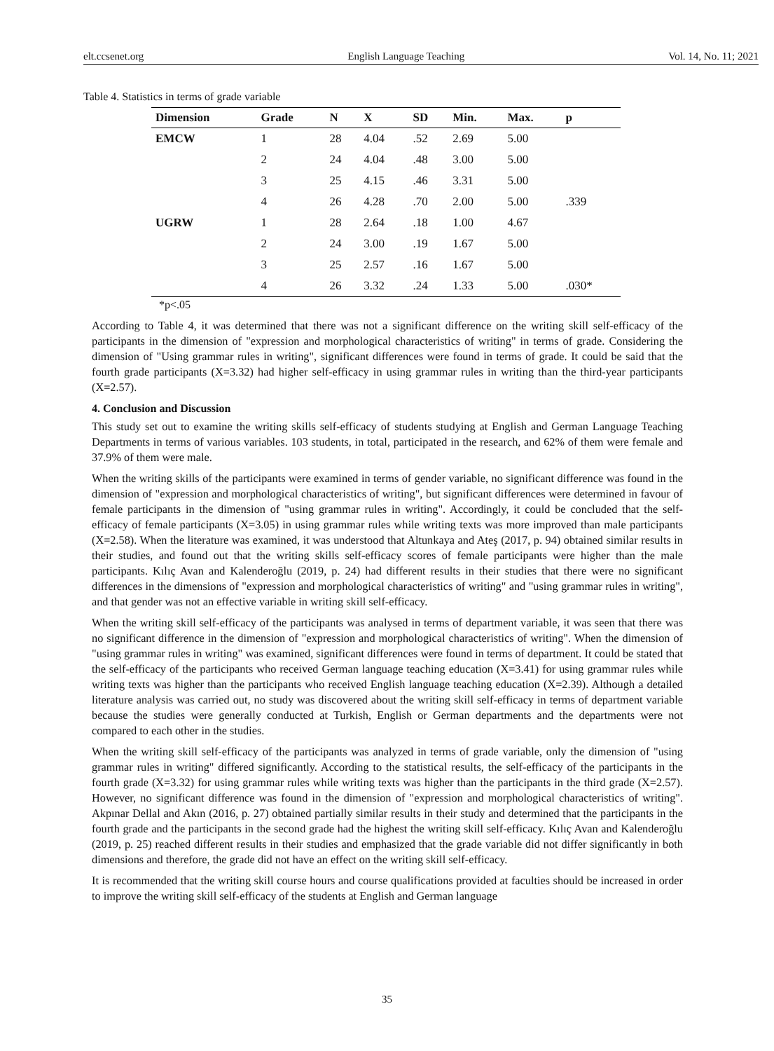elt.ccsenet.org English Language Teaching Vol. 14, No. 11; 2021
Table 4. Statistics in terms of grade variable
| Dimension | Grade | N | X | SD | Min. | Max. | p |
| --- | --- | --- | --- | --- | --- | --- | --- |
| EMCW | 1 | 28 | 4.04 | .52 | 2.69 | 5.00 | |
| | 2 | 24 | 4.04 | .48 | 3.00 | 5.00 | |
| | 3 | 25 | 4.15 | .46 | 3.31 | 5.00 | |
| | 4 | 26 | 4.28 | .70 | 2.00 | 5.00 | .339 |
| UGRW | 1 | 28 | 2.64 | .18 | 1.00 | 4.67 | |
| | 2 | 24 | 3.00 | .19 | 1.67 | 5.00 | |
| | 3 | 25 | 2.57 | .16 | 1.67 | 5.00 | |
| | 4 | 26 | 3.32 | .24 | 1.33 | 5.00 | .030* |
*p<.05
According to Table 4, it was determined that there was not a significant difference on the writing skill self-efficacy of the participants in the dimension of "expression and morphological characteristics of writing" in terms of grade. Considering the dimension of "Using grammar rules in writing", significant differences were found in terms of grade. It could be said that the fourth grade participants (X=3.32) had higher self-efficacy in using grammar rules in writing than the third-year participants (X=2.57).
4. Conclusion and Discussion
This study set out to examine the writing skills self-efficacy of students studying at English and German Language Teaching Departments in terms of various variables. 103 students, in total, participated in the research, and 62% of them were female and 37.9% of them were male.
When the writing skills of the participants were examined in terms of gender variable, no significant difference was found in the dimension of "expression and morphological characteristics of writing", but significant differences were determined in favour of female participants in the dimension of "using grammar rules in writing". Accordingly, it could be concluded that the self-efficacy of female participants (X=3.05) in using grammar rules while writing texts was more improved than male participants (X=2.58). When the literature was examined, it was understood that Altunkaya and Ateş (2017, p. 94) obtained similar results in their studies, and found out that the writing skills self-efficacy scores of female participants were higher than the male participants. Kılıç Avan and Kalenderoğlu (2019, p. 24) had different results in their studies that there were no significant differences in the dimensions of "expression and morphological characteristics of writing" and "using grammar rules in writing", and that gender was not an effective variable in writing skill self-efficacy.
When the writing skill self-efficacy of the participants was analysed in terms of department variable, it was seen that there was no significant difference in the dimension of "expression and morphological characteristics of writing". When the dimension of "using grammar rules in writing" was examined, significant differences were found in terms of department. It could be stated that the self-efficacy of the participants who received German language teaching education (X=3.41) for using grammar rules while writing texts was higher than the participants who received English language teaching education (X=2.39). Although a detailed literature analysis was carried out, no study was discovered about the writing skill self-efficacy in terms of department variable because the studies were generally conducted at Turkish, English or German departments and the departments were not compared to each other in the studies.
When the writing skill self-efficacy of the participants was analyzed in terms of grade variable, only the dimension of "using grammar rules in writing" differed significantly. According to the statistical results, the self-efficacy of the participants in the fourth grade (X=3.32) for using grammar rules while writing texts was higher than the participants in the third grade (X=2.57). However, no significant difference was found in the dimension of "expression and morphological characteristics of writing". Akpınar Dellal and Akın (2016, p. 27) obtained partially similar results in their study and determined that the participants in the fourth grade and the participants in the second grade had the highest the writing skill self-efficacy. Kılıç Avan and Kalenderoğlu (2019, p. 25) reached different results in their studies and emphasized that the grade variable did not differ significantly in both dimensions and therefore, the grade did not have an effect on the writing skill self-efficacy.
It is recommended that the writing skill course hours and course qualifications provided at faculties should be increased in order to improve the writing skill self-efficacy of the students at English and German language
35